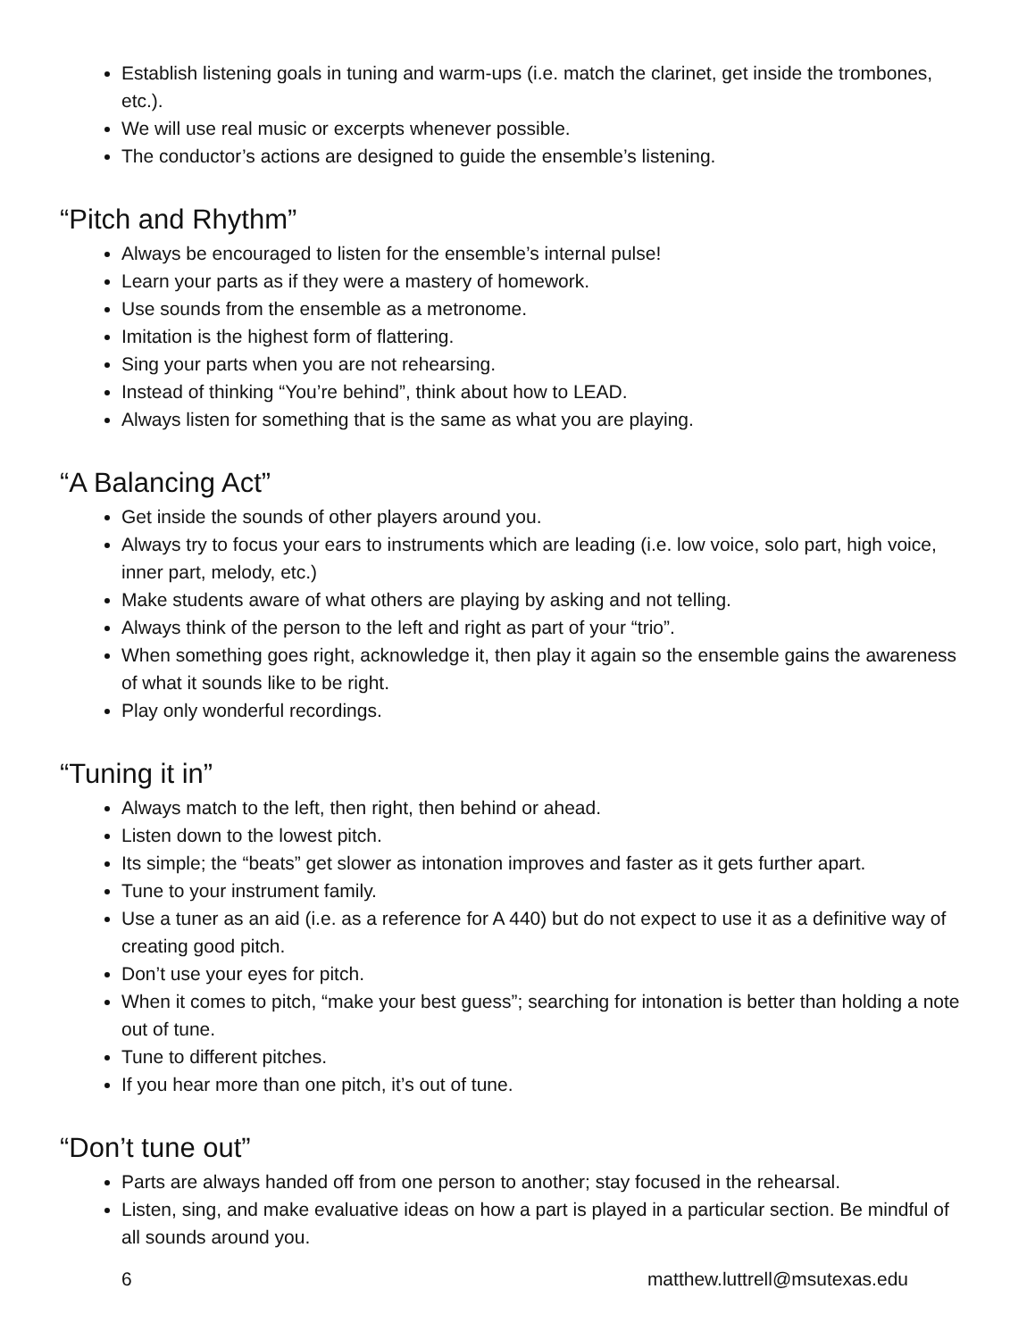Establish listening goals in tuning and warm-ups (i.e. match the clarinet, get inside the trombones, etc.).
We will use real music or excerpts whenever possible.
The conductor’s actions are designed to guide the ensemble’s listening.
“Pitch and Rhythm”
Always be encouraged to listen for the ensemble’s internal pulse!
Learn your parts as if they were a mastery of homework.
Use sounds from the ensemble as a metronome.
Imitation is the highest form of flattering.
Sing your parts when you are not rehearsing.
Instead of thinking “You’re behind”, think about how to LEAD.
Always listen for something that is the same as what you are playing.
“A Balancing Act”
Get inside the sounds of other players around you.
Always try to focus your ears to instruments which are leading (i.e. low voice, solo part, high voice, inner part, melody, etc.)
Make students aware of what others are playing by asking and not telling.
Always think of the person to the left and right as part of your “trio”.
When something goes right, acknowledge it, then play it again so the ensemble gains the awareness of what it sounds like to be right.
Play only wonderful recordings.
“Tuning it in”
Always match to the left, then right, then behind or ahead.
Listen down to the lowest pitch.
Its simple; the “beats” get slower as intonation improves and faster as it gets further apart.
Tune to your instrument family.
Use a tuner as an aid (i.e. as a reference for A 440) but do not expect to use it as a definitive way of creating good pitch.
Don’t use your eyes for pitch.
When it comes to pitch, “make your best guess”; searching for intonation is better than holding a note out of tune.
Tune to different pitches.
If you hear more than one pitch, it’s out of tune.
“Don’t tune out”
Parts are always handed off from one person to another; stay focused in the rehearsal.
Listen, sing, and make evaluative ideas on how a part is played in a particular section. Be mindful of all sounds around you.
6 matthew.luttrell@msutexas.edu